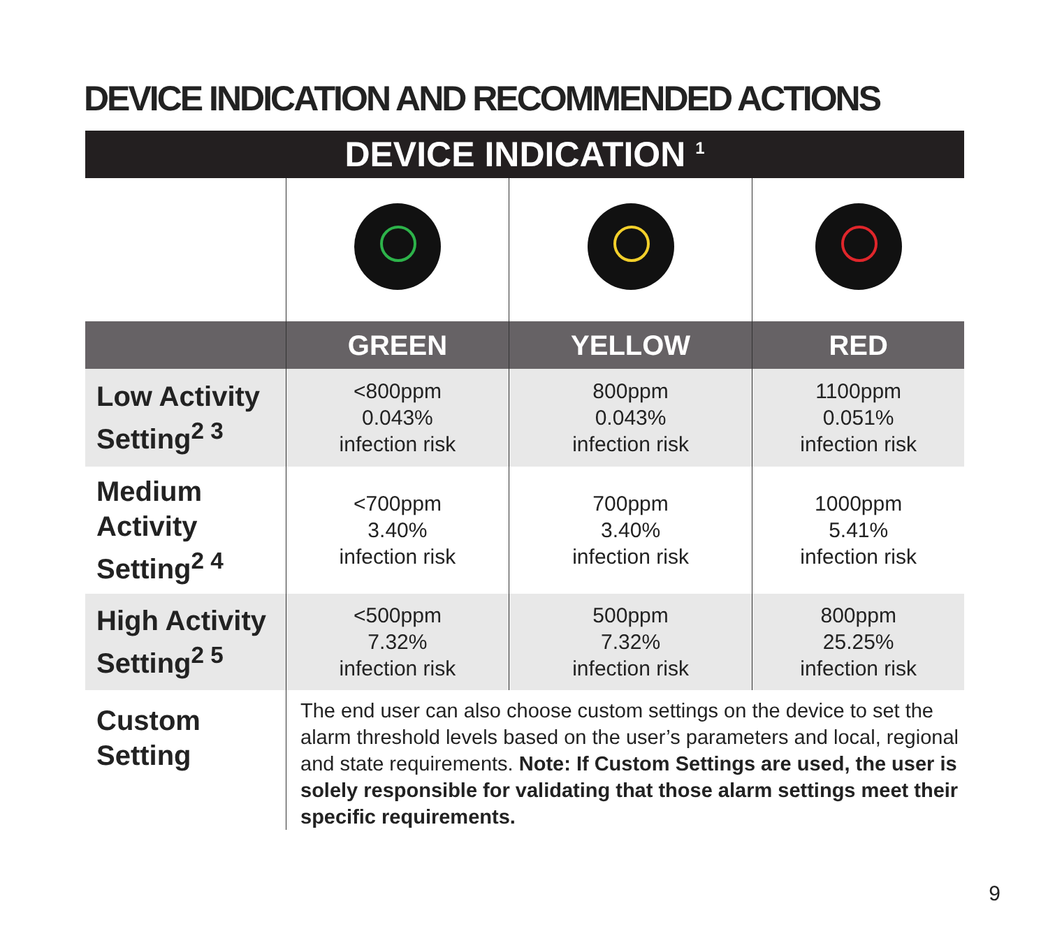DEVICE INDICATION AND RECOMMENDED ACTIONS
| DEVICE INDICATION <sup>1</sup> | | | |
| --- | --- | --- | --- |
| | GREEN | YELLOW | RED |
| Low Activity Setting<sup>2 3</sup> | <800ppm 0.043% infection risk | 800ppm 0.043% infection risk | 1100ppm 0.051% infection risk |
| Medium Activity Setting<sup>2 4</sup> | <700ppm 3.40% infection risk | 700ppm 3.40% infection risk | 1000ppm 5.41% infection risk |
| High Activity Setting<sup>2 5</sup> | <500ppm 7.32% infection risk | 500ppm 7.32% infection risk | 800ppm 25.25% infection risk |
| Custom Setting | The end user can also choose custom settings on the device to set the alarm threshold levels based on the user’s parameters and local, regional and state requirements. Note: If Custom Settings are used, the user is solely responsible for validating that those alarm settings meet their specific requirements. | | |
9